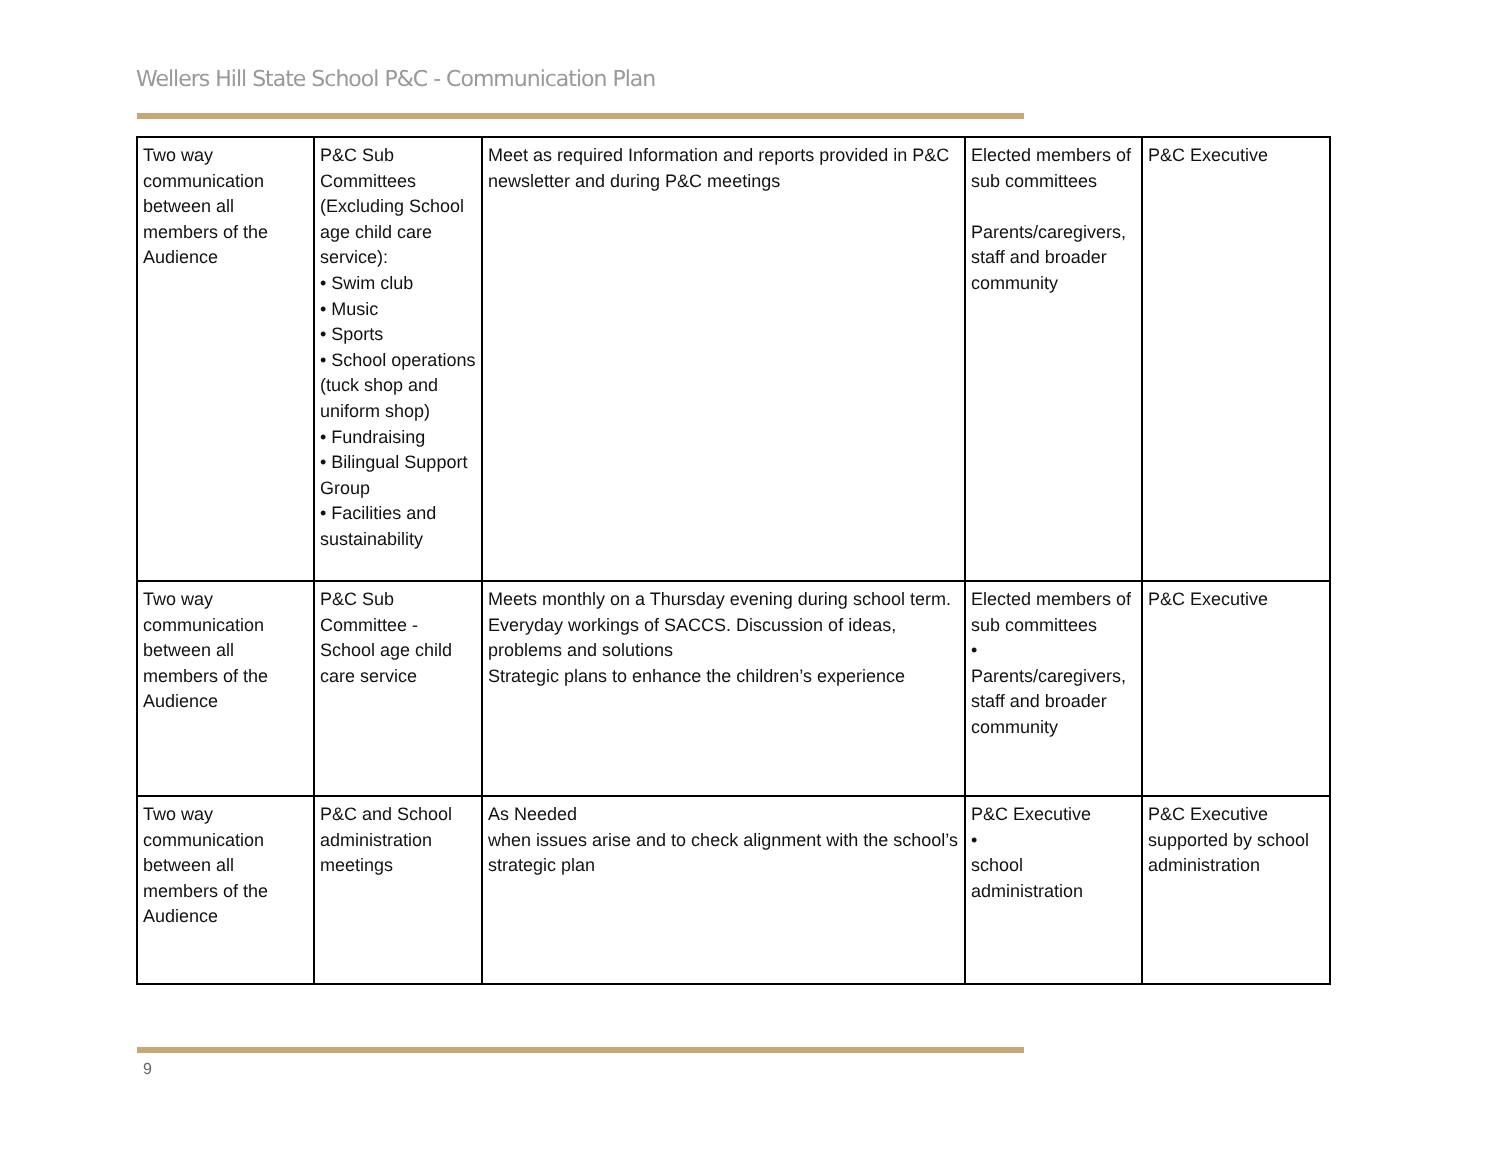Wellers Hill State School P&C - Communication Plan
| Two way communication between all members of the Audience | P&C Sub Committees (Excluding School age child care service): • Swim club • Music • Sports • School operations (tuck shop and uniform shop) • Fundraising • Bilingual Support Group • Facilities and sustainability | Meet as required Information and reports provided in P&C newsletter and during P&C meetings | Elected members of sub committees Parents/caregivers, staff and broader community | P&C Executive |
| Two way communication between all members of the Audience | P&C Sub Committee - School age child care service | Meets monthly on a Thursday evening during school term. Everyday workings of SACCS. Discussion of ideas, problems and solutions Strategic plans to enhance the children’s experience | Elected members of sub committees • Parents/caregivers, staff and broader community | P&C Executive |
| Two way communication between all members of the Audience | P&C and School administration meetings | As Needed when issues arise and to check alignment with the school’s strategic plan | P&C Executive • school administration | P&C Executive supported by school administration |
9